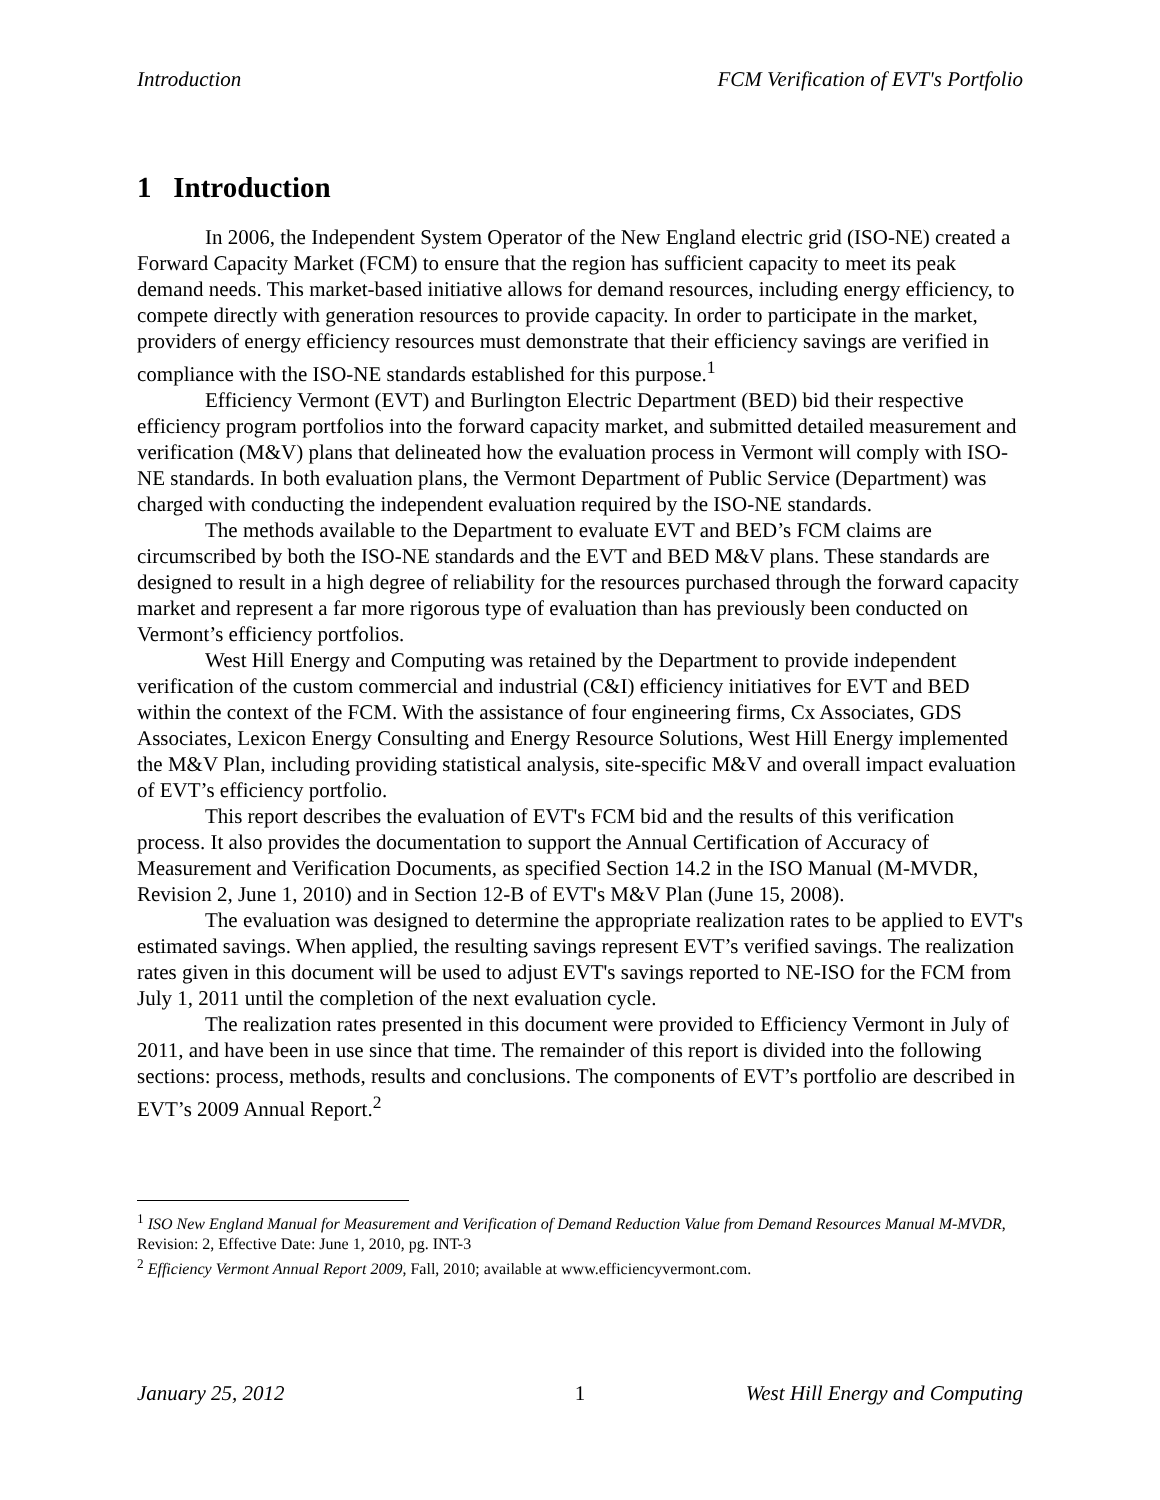Introduction FCM Verification of EVT's Portfolio
1 Introduction
In 2006, the Independent System Operator of the New England electric grid (ISO-NE) created a Forward Capacity Market (FCM) to ensure that the region has sufficient capacity to meet its peak demand needs. This market-based initiative allows for demand resources, including energy efficiency, to compete directly with generation resources to provide capacity. In order to participate in the market, providers of energy efficiency resources must demonstrate that their efficiency savings are verified in compliance with the ISO-NE standards established for this purpose.<sup>1</sup>
Efficiency Vermont (EVT) and Burlington Electric Department (BED) bid their respective efficiency program portfolios into the forward capacity market, and submitted detailed measurement and verification (M&V) plans that delineated how the evaluation process in Vermont will comply with ISO-NE standards. In both evaluation plans, the Vermont Department of Public Service (Department) was charged with conducting the independent evaluation required by the ISO-NE standards.
The methods available to the Department to evaluate EVT and BED’s FCM claims are circumscribed by both the ISO-NE standards and the EVT and BED M&V plans. These standards are designed to result in a high degree of reliability for the resources purchased through the forward capacity market and represent a far more rigorous type of evaluation than has previously been conducted on Vermont’s efficiency portfolios.
West Hill Energy and Computing was retained by the Department to provide independent verification of the custom commercial and industrial (C&I) efficiency initiatives for EVT and BED within the context of the FCM. With the assistance of four engineering firms, Cx Associates, GDS Associates, Lexicon Energy Consulting and Energy Resource Solutions, West Hill Energy implemented the M&V Plan, including providing statistical analysis, site-specific M&V and overall impact evaluation of EVT’s efficiency portfolio.
This report describes the evaluation of EVT's FCM bid and the results of this verification process. It also provides the documentation to support the Annual Certification of Accuracy of Measurement and Verification Documents, as specified Section 14.2 in the ISO Manual (M-MVDR, Revision 2, June 1, 2010) and in Section 12-B of EVT's M&V Plan (June 15, 2008).
The evaluation was designed to determine the appropriate realization rates to be applied to EVT's estimated savings. When applied, the resulting savings represent EVT’s verified savings. The realization rates given in this document will be used to adjust EVT's savings reported to NE-ISO for the FCM from July 1, 2011 until the completion of the next evaluation cycle.
The realization rates presented in this document were provided to Efficiency Vermont in July of 2011, and have been in use since that time. The remainder of this report is divided into the following sections: process, methods, results and conclusions. The components of EVT’s portfolio are described in EVT’s 2009 Annual Report.<sup>2</sup>
<sup>1</sup> ISO New England Manual for Measurement and Verification of Demand Reduction Value from Demand Resources Manual M-MVDR, Revision: 2, Effective Date: June 1, 2010, pg. INT-3
<sup>2</sup> Efficiency Vermont Annual Report 2009, Fall, 2010; available at www.efficiencyvermont.com.
January 25, 2012 1 West Hill Energy and Computing